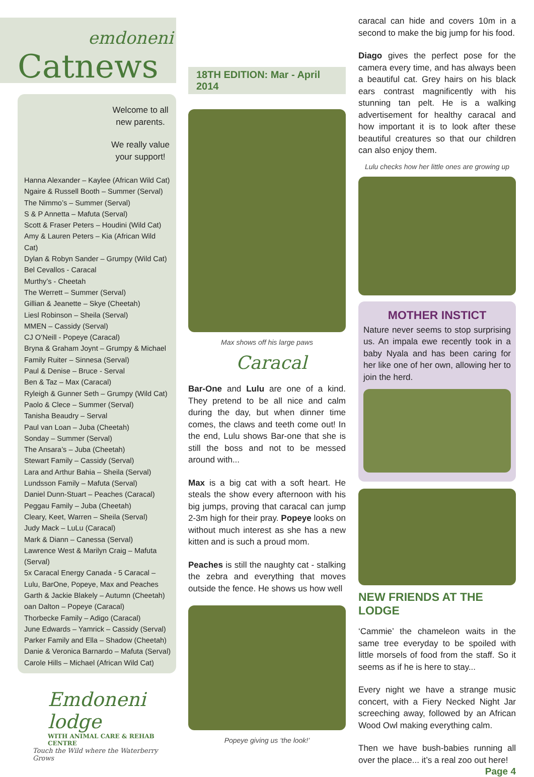emdoneni
Catnews
Welcome to all new parents.
We really value your support!
Hanna Alexander – Kaylee (African Wild Cat)
Ngaire & Russell Booth – Summer (Serval)
The Nimmo’s – Summer (Serval)
S & P Annetta – Mafuta (Serval)
Scott & Fraser Peters – Houdini (Wild Cat)
Amy & Lauren Peters – Kia (African Wild Cat)
Dylan & Robyn Sander – Grumpy (Wild Cat)
Bel Cevallos - Caracal
Murthy’s - Cheetah
The Werrett – Summer (Serval)
Gillian & Jeanette – Skye (Cheetah)
Liesl Robinson – Sheila (Serval)
MMEN – Cassidy (Serval)
CJ O’Neill - Popeye (Caracal)
Bryna & Graham Joynt – Grumpy & Michael
Family Ruiter – Sinnesa (Serval)
Paul & Denise – Bruce - Serval
Ben & Taz – Max (Caracal)
Ryleigh & Gunner Seth – Grumpy (Wild Cat)
Paolo & Clece – Summer (Serval)
Tanisha Beaudry – Serval
Paul van Loan – Juba (Cheetah)
Sonday – Summer (Serval)
The Ansara’s – Juba (Cheetah)
Stewart Family – Cassidy (Serval)
Lara and Arthur Bahia – Sheila (Serval)
Lundsson Family – Mafuta (Serval)
Daniel Dunn-Stuart – Peaches (Caracal)
Peggau Family – Juba (Cheetah)
Cleary, Keet, Warren – Sheila (Serval)
Judy Mack – LuLu (Caracal)
Mark & Diann – Canessa (Serval)
Lawrence West & Marilyn Craig – Mafuta (Serval)
5x Caracal Energy Canada - 5 Caracal – Lulu, BarOne, Popeye, Max and Peaches
Garth & Jackie Blakely – Autumn (Cheetah)
oan Dalton – Popeye (Caracal)
Thorbecke Family – Adigo (Caracal)
June Edwards – Yamrick – Cassidy (Serval)
Parker Family and Ella – Shadow (Cheetah)
Danie & Veronica Barnardo – Mafuta (Serval)
Carole Hills – Michael (African Wild Cat)
Emdoneni lodge
WITH ANIMAL CARE & REHAB CENTRE
Touch the Wild where the Waterberry Grows
18TH EDITION: Mar - April 2014
Max shows off his large paws
Caracal
Bar-One and Lulu are one of a kind. They pretend to be all nice and calm during the day, but when dinner time comes, the claws and teeth come out! In the end, Lulu shows Bar-one that she is still the boss and not to be messed around with...
Max is a big cat with a soft heart. He steals the show every afternoon with his big jumps, proving that caracal can jump 2-3m high for their pray. Popeye looks on without much interest as she has a new kitten and is such a proud mom.
Peaches is still the naughty cat - stalking the zebra and everything that moves outside the fence. He shows us how well
Popeye giving us ‘the look!’
caracal can hide and covers 10m in a second to make the big jump for his food.
Diago gives the perfect pose for the camera every time, and has always been a beautiful cat. Grey hairs on his black ears contrast magnificently with his stunning tan pelt. He is a walking advertisement for healthy caracal and how important it is to look after these beautiful creatures so that our children can also enjoy them.
Lulu checks how her little ones are growing up
MOTHER INSTICT
Nature never seems to stop surprising us. An impala ewe recently took in a baby Nyala and has been caring for her like one of her own, allowing her to join the herd.
NEW FRIENDS AT THE LODGE
‘Cammie’ the chameleon waits in the same tree everyday to be spoiled with little morsels of food from the staff. So it seems as if he is here to stay...
Every night we have a strange music concert, with a Fiery Necked Night Jar screeching away, followed by an African Wood Owl making everything calm.
Then we have bush-babies running all over the place... it’s a real zoo out here!
Page 4